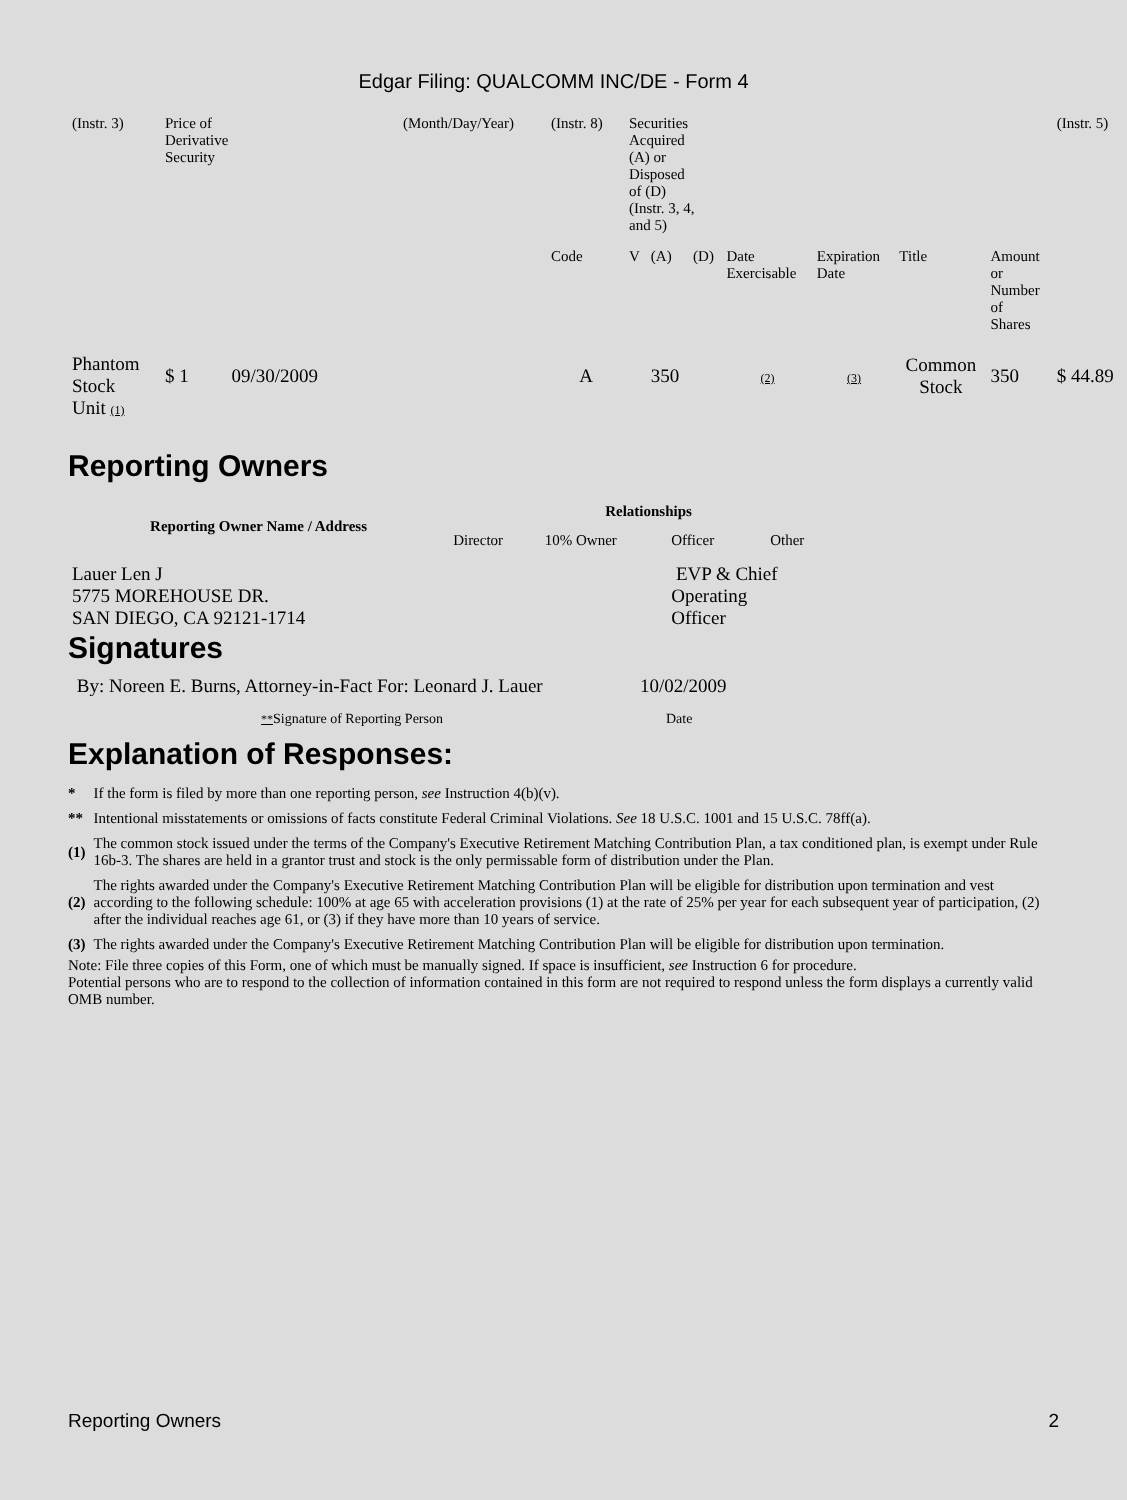Edgar Filing: QUALCOMM INC/DE - Form 4
| (Instr. 3) | Price of Derivative Security | (Month/Day/Year) | (Instr. 8) | Securities Acquired (A) or Disposed of (D) (Instr. 3, 4, and 5) | | | | | | | (Instr. 5) |
| | | | Code | V | (A) | (D) | Date Exercisable | Expiration Date | Title | Amount or Number of Shares | |
| Phantom Stock Unit (1) | $ 1 09/30/2009 | | A | | 350 | | (2) | (3) | Common Stock | 350 | $ 44.89 |
Reporting Owners
| Reporting Owner Name / Address | Relationships | | | |
| --- | --- | --- | --- | --- |
| | Director | 10% Owner | Officer | Other |
| Lauer Len J 5775 MOREHOUSE DR. SAN DIEGO, CA 92121-1714 | | | EVP & Chief Operating Officer | |
Signatures
| By: Noreen E. Burns, Attorney-in-Fact For: Leonard J. Lauer | 10/02/2009 |
| ** Signature of Reporting Person | Date |
Explanation of Responses:
| * | If the form is filed by more than one reporting person, see Instruction 4(b)(v). |
| ** | Intentional misstatements or omissions of facts constitute Federal Criminal Violations. See 18 U.S.C. 1001 and 15 U.S.C. 78ff(a). |
| (1) | The common stock issued under the terms of the Company's Executive Retirement Matching Contribution Plan, a tax conditioned plan, is exempt under Rule 16b-3. The shares are held in a grantor trust and stock is the only permissable form of distribution under the Plan. |
| (2) | The rights awarded under the Company's Executive Retirement Matching Contribution Plan will be eligible for distribution upon termination and vest according to the following schedule: 100% at age 65 with acceleration provisions (1) at the rate of 25% per year for each subsequent year of participation, (2) after the individual reaches age 61, or (3) if they have more than 10 years of service. |
| (3) | The rights awarded under the Company's Executive Retirement Matching Contribution Plan will be eligible for distribution upon termination. |
Note: File three copies of this Form, one of which must be manually signed. If space is insufficient, see Instruction 6 for procedure.
Potential persons who are to respond to the collection of information contained in this form are not required to respond unless the form displays a currently valid OMB number.
Reporting Owners 2